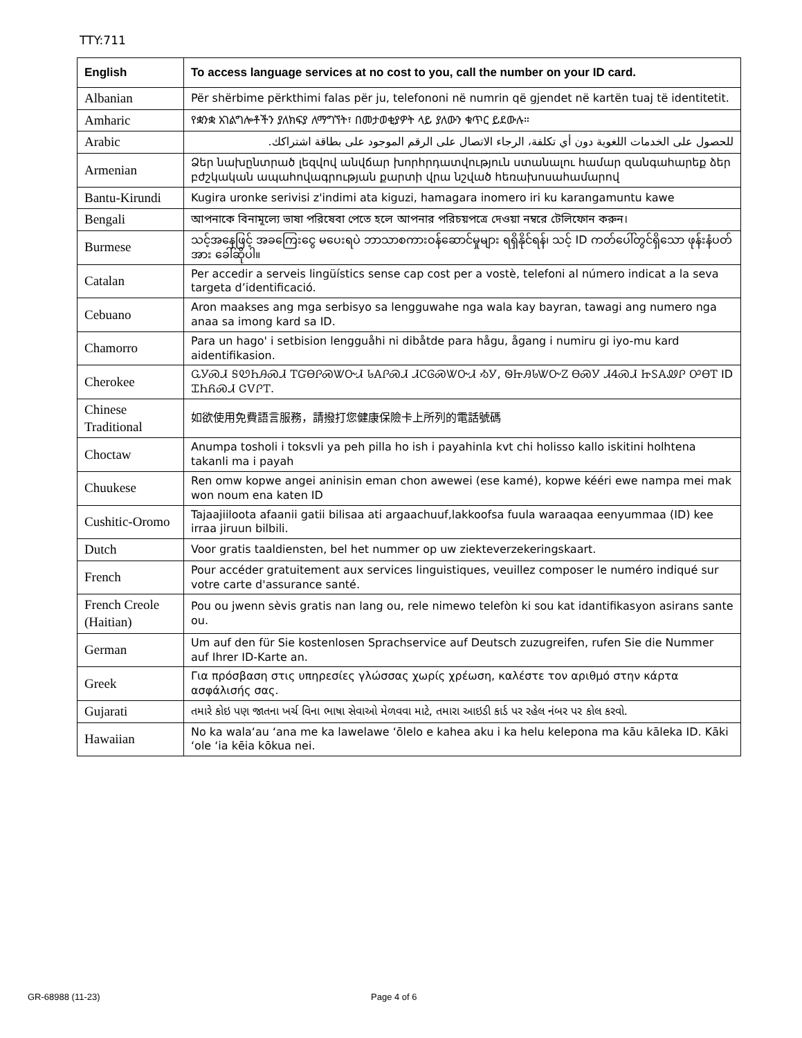TTY:711
| English | To access language services at no cost to you, call the number on your ID card. |
| --- | --- |
| Albanian | Për shërbime përkthimi falas për ju, telefononi në numrin që gjendet në kartën tuaj të identitetit. |
| Amharic | የቋንቋ አገልግሎቶችን ያለክፍያ ለማግኘት፣ በመታወቂያዎት ላይ ያለውን ቁጥር ይደውሉ። |
| Arabic | للحصول على الخدمات اللغوية دون أي تكلفة، الرجاء الاتصال على الرقم الموجود على بطاقة اشتراكك. |
| Armenian | Ձեր նախընտրած լեզվով անվճար խորհրդատվություն ստանալու համար զանգահարեք ձեր բժշկական ապահովագրության քարտի վրա նշված հեռախոսահամարով |
| Bantu-Kirundi | Kugira uronke serivisi z'indimi ata kiguzi, hamagara inomero iri ku karangamuntu kawe |
| Bengali | আপনাকে বিনামূল্যে ভাষা পরিষেবা পেতে হলে আপনার পরিচয়পত্রে দেওয়া নম্বরে টেলিফোন করুন। |
| Burmese | သင့်အနေဖြင့် အခကြေးငွေ မပေးရပဲ ဘာသာစကားဝန်ဆောင်မှုများ ရရှိနိုင်ရန်၊ သင့် ID ကတ်ပေါ်တွင်ရှိသော ဖုန်းနံပတ်အား ခေါ်ဆိုပါ။ |
| Catalan | Per accedir a serveis lingüístics sense cap cost per a vostè, telefoni al número indicat a la seva targeta d’identificació. |
| Cebuano | Aron maakses ang mga serbisyo sa lengguwahe nga wala kay bayran, tawagi ang numero nga anaa sa imong kard sa ID. |
| Chamorro | Para un hago' i setbision lengguåhi ni dibåtde para hågu, ågang i numiru gi iyo-mu kard aidentifikasion. |
| Cherokee | ᏩᎩᏍᏗ ᎦᏬᏂᎯᏍᏗ ᎢᏳᎾᎵᏍᏔᏅᏗ ᏓᎪᎵᏍᏗ ᏗᏟᎶᏍᏔᏅᏗ ᏱᎩ, ᏫᏥᎯᏓᏔᏅᏃ ᎾᏍᎩ ᏗᏎᏍᏗ ᏥᏚᎪᏪᎵ ᎤᎾᎢ ID ᏆᏂᏲᏍᏗ ᏣᏙᎵᎢ. |
| Chinese Traditional | 如欲使用免費語言服務，請撥打您健康保險卡上所列的電話號碼 |
| Choctaw | Anumpa tosholi i toksvli ya peh pilla ho ish i payahinla kvt chi holisso kallo iskitini holhtena takanli ma i payah |
| Chuukese | Ren omw kopwe angei aninisin eman chon awewei (ese kamé), kopwe kééri ewe nampa mei mak won noum ena katen ID |
| Cushitic-Oromo | Tajaajiiloota afaanii gatii bilisaa ati argaachuuf,lakkoofsa fuula waraaqaa eenyummaa (ID) kee irraa jiruun bilbili. |
| Dutch | Voor gratis taaldiensten, bel het nummer op uw ziekteverzekeringskaart. |
| French | Pour accéder gratuitement aux services linguistiques, veuillez composer le numéro indiqué sur votre carte d'assurance santé. |
| French Creole (Haitian) | Pou ou jwenn sèvis gratis nan lang ou, rele nimewo telefòn ki sou kat idantifikasyon asirans sante ou. |
| German | Um auf den für Sie kostenlosen Sprachservice auf Deutsch zuzugreifen, rufen Sie die Nummer auf Ihrer ID-Karte an. |
| Greek | Για πρόσβαση στις υπηρεσίες γλώσσας χωρίς χρέωση, καλέστε τον αριθμό στην κάρτα ασφάλισής σας. |
| Gujarati | તમારે કોઇ પણ જાતના ખર્ચ વિના ભાષા સેવાઓ મેળવવા માટે, તમારા આઇડી કાર્ડ પર રહેલ નંબર પર કોલ કરવો. |
| Hawaiian | No ka wala‘au ‘ana me ka lawelawe ‘ōlelo e kahea aku i ka helu kelepona ma kāu kāleka ID. Kāki ‘ole ‘ia kēia kōkua nei. |
GR-68988 (11-23) Page 4 of 6